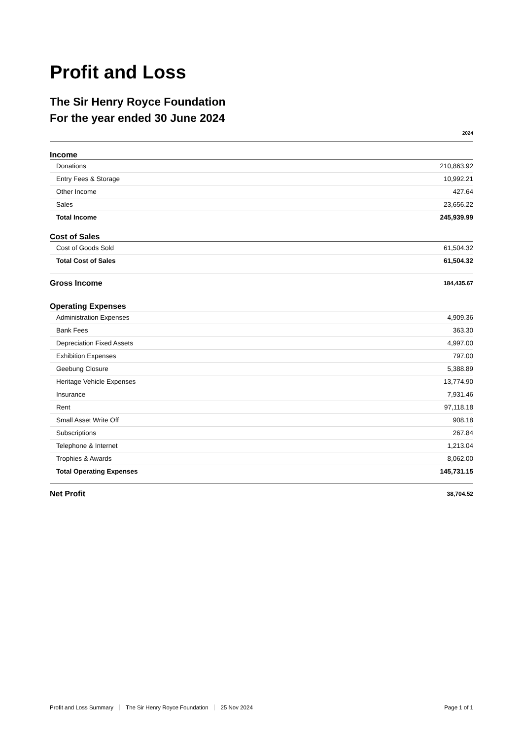Profit and Loss
The Sir Henry Royce Foundation
For the year ended 30 June 2024
| | 2024 |
| --- | --- |
| Income | |
| Donations | 210,863.92 |
| Entry Fees & Storage | 10,992.21 |
| Other Income | 427.64 |
| Sales | 23,656.22 |
| Total Income | 245,939.99 |
| Cost of Sales | |
| Cost of Goods Sold | 61,504.32 |
| Total Cost of Sales | 61,504.32 |
| Gross Income | 184,435.67 |
| Operating Expenses | |
| Administration Expenses | 4,909.36 |
| Bank Fees | 363.30 |
| Depreciation Fixed Assets | 4,997.00 |
| Exhibition Expenses | 797.00 |
| Geebung Closure | 5,388.89 |
| Heritage Vehicle Expenses | 13,774.90 |
| Insurance | 7,931.46 |
| Rent | 97,118.18 |
| Small Asset Write Off | 908.18 |
| Subscriptions | 267.84 |
| Telephone & Internet | 1,213.04 |
| Trophies & Awards | 8,062.00 |
| Total Operating Expenses | 145,731.15 |
| Net Profit | 38,704.52 |
Profit and Loss Summary The Sir Henry Royce Foundation 25 Nov 2024 Page 1 of 1